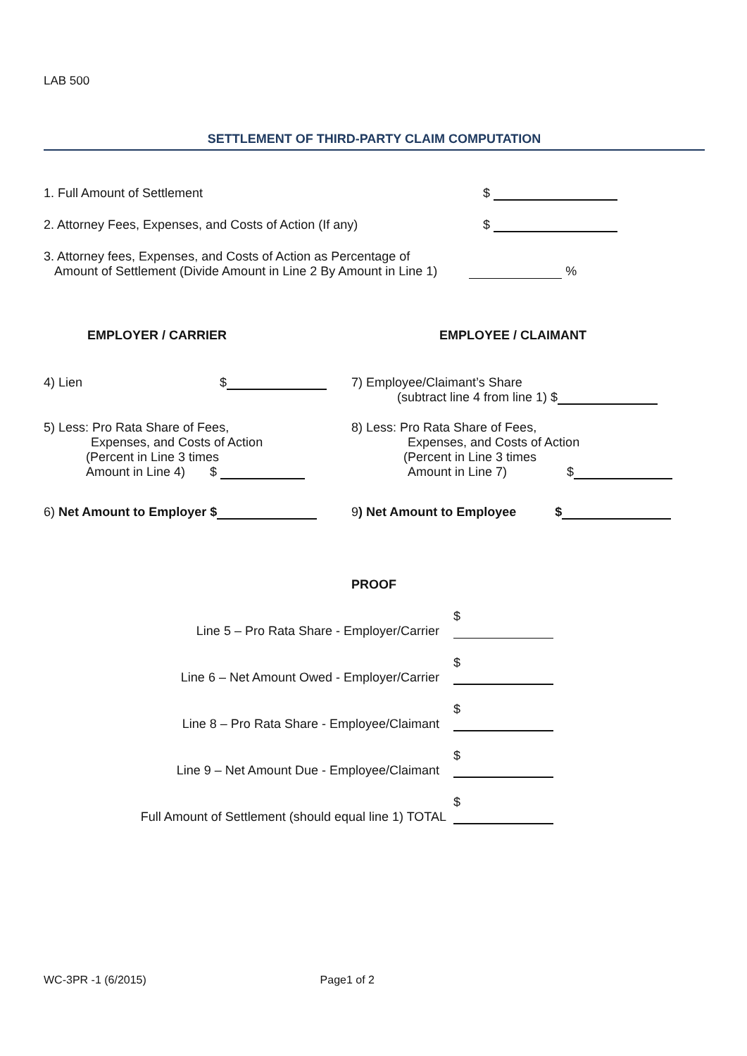LAB 500
SETTLEMENT OF THIRD-PARTY CLAIM COMPUTATION
1. Full Amount of Settlement $
2. Attorney Fees, Expenses, and Costs of Action (If any) $
3. Attorney fees, Expenses, and Costs of Action as Percentage of
Amount of Settlement (Divide Amount in Line 2 By Amount in Line 1) %
EMPLOYER / CARRIER EMPLOYEE / CLAIMANT
4) Lien $ 7) Employee/Claimant’s Share
(subtract line 4 from line 1) $
5) Less: Pro Rata Share of Fees,
Expenses, and Costs of Action
(Percent in Line 3 times
Amount in Line 4) $
8) Less: Pro Rata Share of Fees,
Expenses, and Costs of Action
(Percent in Line 3 times
Amount in Line 7) $
6) Net Amount to Employer $ 9) Net Amount to Employee $
PROOF
Line 5 – Pro Rata Share - Employer/Carrier $
Line 6 – Net Amount Owed - Employer/Carrier $
Line 8 – Pro Rata Share - Employee/Claimant $
Line 9 – Net Amount Due - Employee/Claimant $
Full Amount of Settlement (should equal line 1) TOTAL $
WC-3PR -1 (6/2015) Page1 of 2